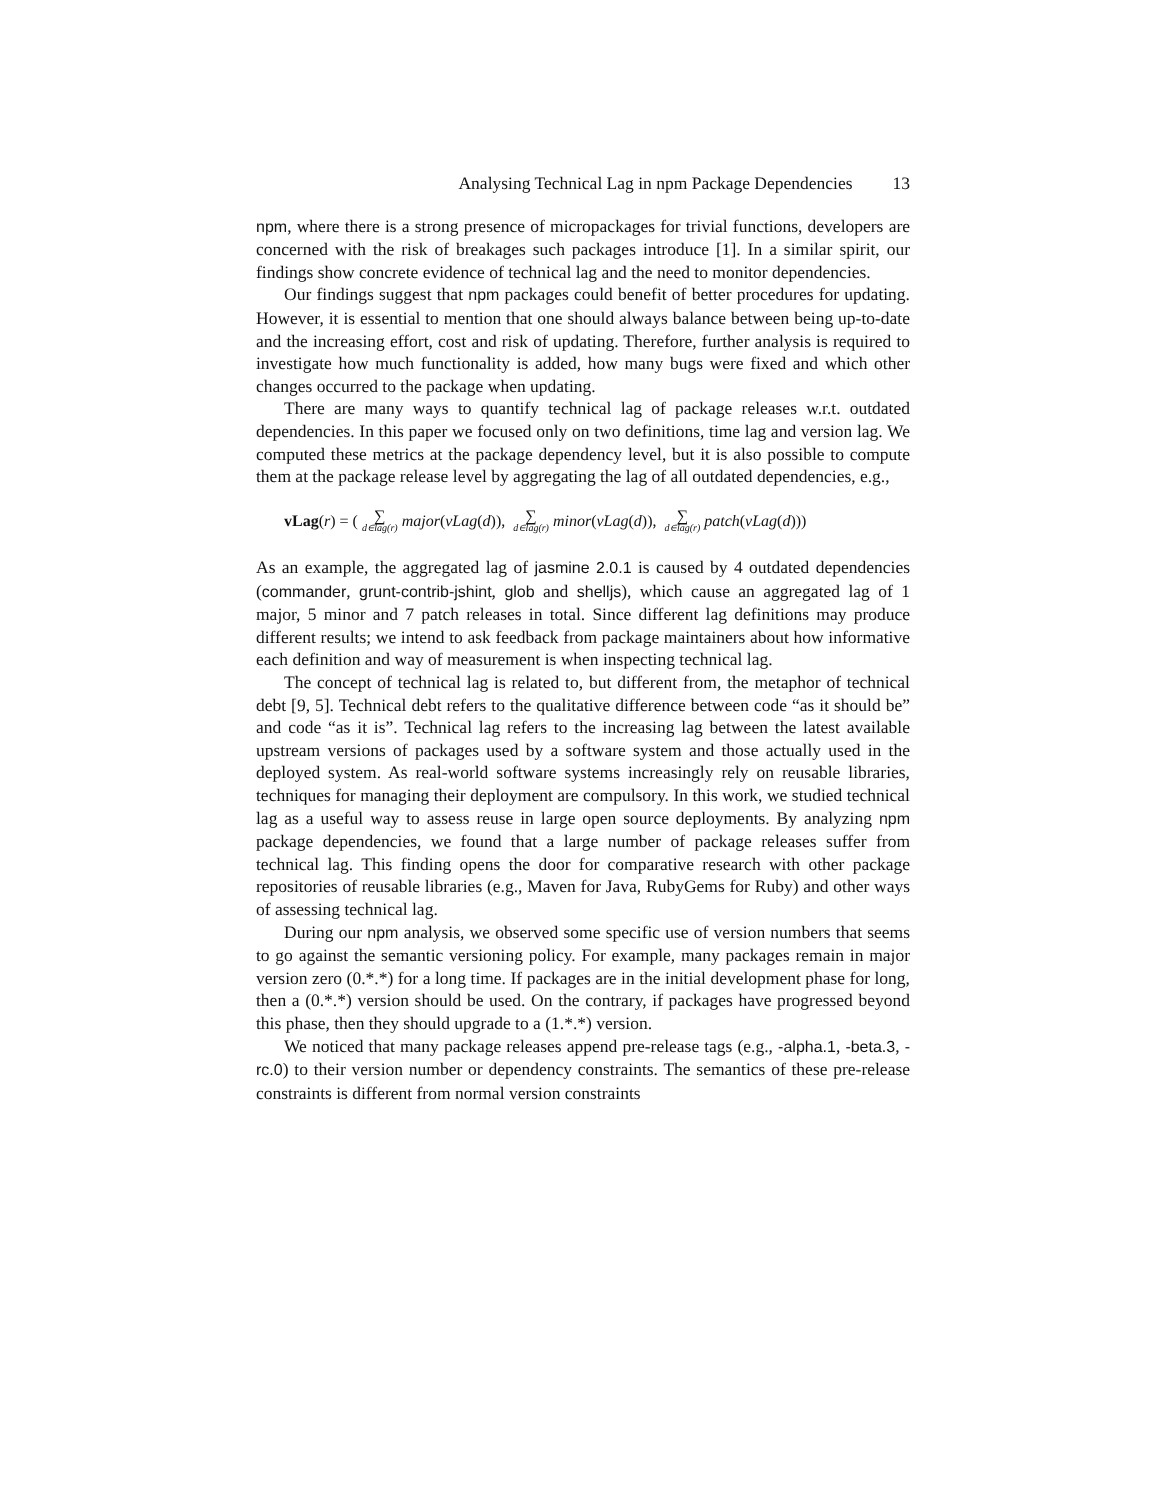Analysing Technical Lag in npm Package Dependencies 13
npm, where there is a strong presence of micropackages for trivial functions, developers are concerned with the risk of breakages such packages introduce [1]. In a similar spirit, our findings show concrete evidence of technical lag and the need to monitor dependencies.
Our findings suggest that npm packages could benefit of better procedures for updating. However, it is essential to mention that one should always balance between being up-to-date and the increasing effort, cost and risk of updating. Therefore, further analysis is required to investigate how much functionality is added, how many bugs were fixed and which other changes occurred to the package when updating.
There are many ways to quantify technical lag of package releases w.r.t. outdated dependencies. In this paper we focused only on two definitions, time lag and version lag. We computed these metrics at the package dependency level, but it is also possible to compute them at the package release level by aggregating the lag of all outdated dependencies, e.g.,
vLag(r) = (∑ d∈lag(r) major(vLag(d)), ∑ d∈lag(r) minor(vLag(d)), ∑ d∈lag(r) patch(vLag(d)))
As an example, the aggregated lag of jasmine 2.0.1 is caused by 4 outdated dependencies (commander, grunt-contrib-jshint, glob and shelljs), which cause an aggregated lag of 1 major, 5 minor and 7 patch releases in total. Since different lag definitions may produce different results; we intend to ask feedback from package maintainers about how informative each definition and way of measurement is when inspecting technical lag.
The concept of technical lag is related to, but different from, the metaphor of technical debt [9, 5]. Technical debt refers to the qualitative difference between code “as it should be” and code “as it is”. Technical lag refers to the increasing lag between the latest available upstream versions of packages used by a software system and those actually used in the deployed system. As real-world software systems increasingly rely on reusable libraries, techniques for managing their deployment are compulsory. In this work, we studied technical lag as a useful way to assess reuse in large open source deployments. By analyzing npm package dependencies, we found that a large number of package releases suffer from technical lag. This finding opens the door for comparative research with other package repositories of reusable libraries (e.g., Maven for Java, RubyGems for Ruby) and other ways of assessing technical lag.
During our npm analysis, we observed some specific use of version numbers that seems to go against the semantic versioning policy. For example, many packages remain in major version zero (0.*.*) for a long time. If packages are in the initial development phase for long, then a (0.*.*) version should be used. On the contrary, if packages have progressed beyond this phase, then they should upgrade to a (1.*.*) version.
We noticed that many package releases append pre-release tags (e.g., -alpha.1, -beta.3, -rc.0) to their version number or dependency constraints. The semantics of these pre-release constraints is different from normal version constraints